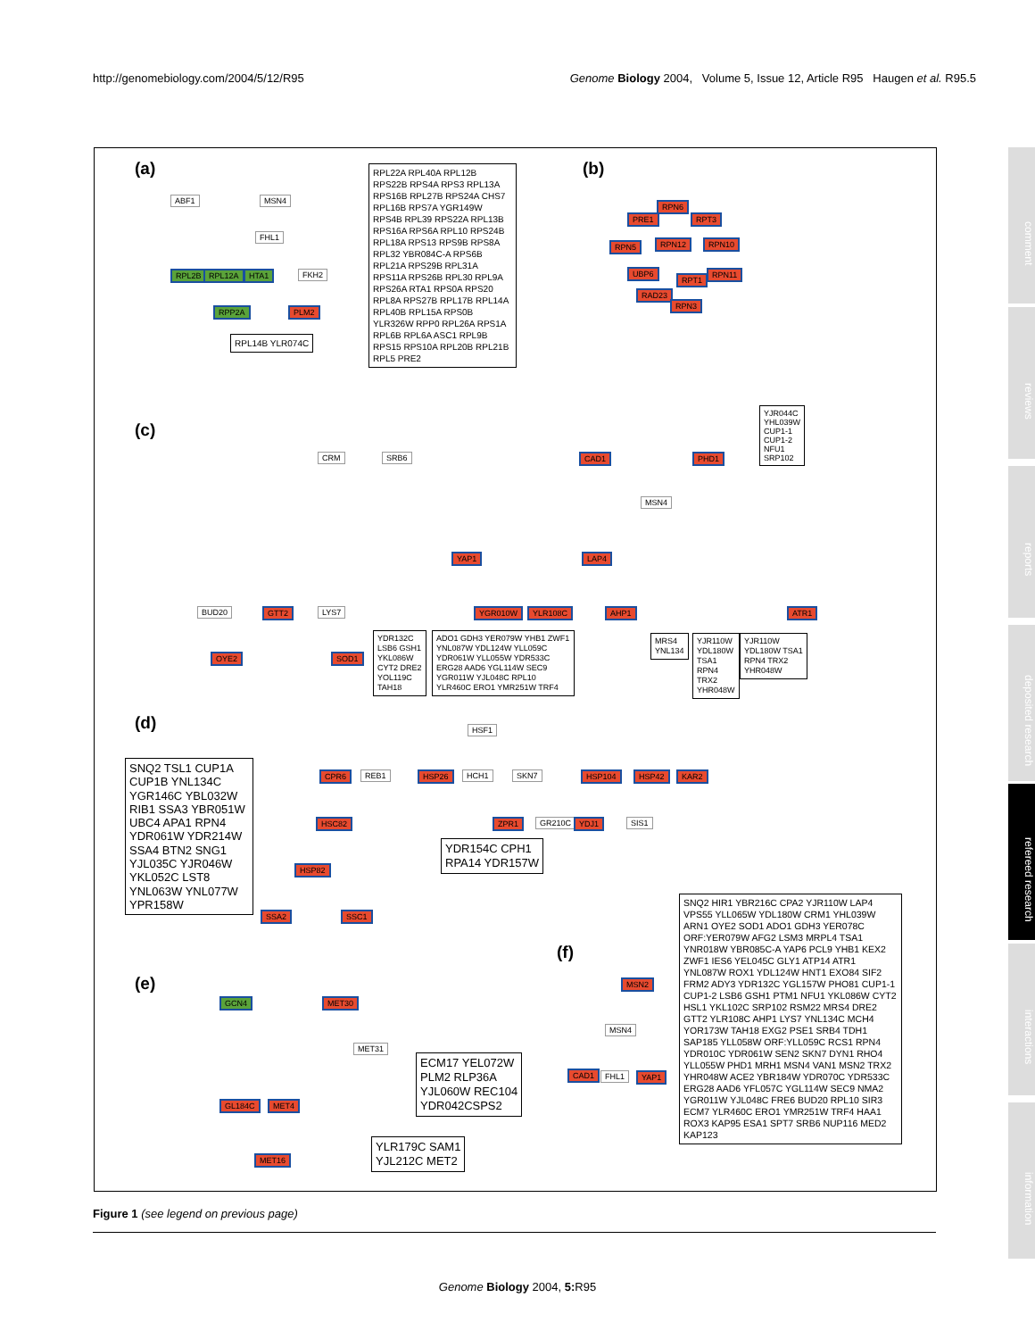http://genomebiology.com/2004/5/12/R95 Genome Biology 2004, Volume 5, Issue 12, Article R95 Haugen et al. R95.5
(a)
ABF1 MSN4
FHL1
RPL2B RPL12A HTA1 FKH2
RPP2A PLM2
RPL14B YLR074C
RPL22A RPL40A RPL12B RPS22B RPS4A RPS3 RPL13A RPS16B RPL27B RPS24A CHS7 RPL16B RPS7A YGR149W RPS4B RPL39 RPS22A RPL13B RPS16A RPS6A RPL10 RPS24B RPL18A RPS13 RPS9B RPS8A RPL32 YBR084C-A RPS6B RPL21A RPS29B RPL31A RPS11A RPS26B RPL30 RPL9A RPS26A RTA1 RPS0A RPS20 RPL8A RPS27B RPL17B RPL14A RPL40B RPL15A RPS0B YLR326W RPP0 RPL26A RPS1A RPL6B RPL6A ASC1 RPL9B RPS15 RPS10A RPL20B RPL21B RPL5 PRE2
(b)
RPN6
PRE1 RPT3
RPN5 RPN12 RPN10
UBP6
RPT1
RPN11
RAD23
RPN3
(c)
CRM SRB6 CAD1 PHD1
YJR044C
YHL039W
CUP1-1
CUP1-2
NFU1
SRP102
MSN4
YAP1 LAP4
BUD20 GTT2 LYS7 YGR010W YLR108C AHP1 ATR1
OYE2 SOD1
YDR132C
LSB6 GSH1
YKL086W
CYT2 DRE2
YOL119C
TAH18
ADO1 GDH3 YER079W YHB1 ZWF1 YNL087W YDL124W YLL059C YDR061W YLL055W YDR533C ERG28 AAD6 YGL114W SEC9 YGR011W YJL048C RPL10 YLR460C ERO1 YMR251W TRF4
MRS4
YNL134
YJR110W
YDL180W
TSA1
RPN4
TRX2
YHR048W
YJR110W
YDL180W TSA1
RPN4 TRX2
YHR048W
(d) HSF1
SNQ2 TSL1 CUP1A CUP1B YNL134C YGR146C YBL032W RIB1 SSA3 YBR051W UBC4 APA1 RPN4 YDR061W YDR214W SSA4 BTN2 SNG1 YJL035C YJR046W YKL052C LST8 YNL063W YNL077W YPR158W
CPR6 REB1 HSP26 HCH1 SKN7 HSP104 HSP42 KAR2
HSC82 ZPR1 GR210C YDJ1 SIS1
YDR154C CPH1
RPA14 YDR157W
HSP82
SSA2 SSC1
(e)
GCN4 MET30
MET31
ECM17 YEL072W
PLM2 RLP36A
YJL060W REC104
YDR042CSPS2
GL184C MET4
MET16
YLR179C SAM1
YJL212C MET2
(f)
MSN2
MSN4
CAD1 FHL1 YAP1
SNQ2 HIR1 YBR216C CPA2 YJR110W LAP4 VPS55 YLL065W YDL180W CRM1 YHL039W ARN1 OYE2 SOD1 ADO1 GDH3 YER078C ORF:YER079W AFG2 LSM3 MRPL4 TSA1 YNR018W YBR085C-A YAP6 PCL9 YHB1 KEX2 ZWF1 IES6 YEL045C GLY1 ATP14 ATR1 YNL087W ROX1 YDL124W HNT1 EXO84 SIF2 FRM2 ADY3 YDR132C YGL157W PHO81 CUP1-1 CUP1-2 LSB6 GSH1 PTM1 NFU1 YKL086W CYT2 HSL1 YKL102C SRP102 RSM22 MRS4 DRE2 GTT2 YLR108C AHP1 LYS7 YNL134C MCH4 YOR173W TAH18 EXG2 PSE1 SRB4 TDH1 SAP185 YLL058W ORF:YLL059C RCS1 RPN4 YDR010C YDR061W SEN2 SKN7 DYN1 RHO4 YLL055W PHD1 MRH1 MSN4 VAN1 MSN2 TRX2 YHR048W ACE2 YBR184W YDR070C YDR533C ERG28 AAD6 YFL057C YGL114W SEC9 NMA2 YGR011W YJL048C FRE6 BUD20 RPL10 SIR3 ECM7 YLR460C ERO1 YMR251W TRF4 HAA1 ROX3 KAP95 ESA1 SPT7 SRB6 NUP116 MED2 KAP123
Figure 1 (see legend on previous page)
Genome Biology 2004, 5: R95
comment
reviews
reports
deposited research
refereed research
interactions
information